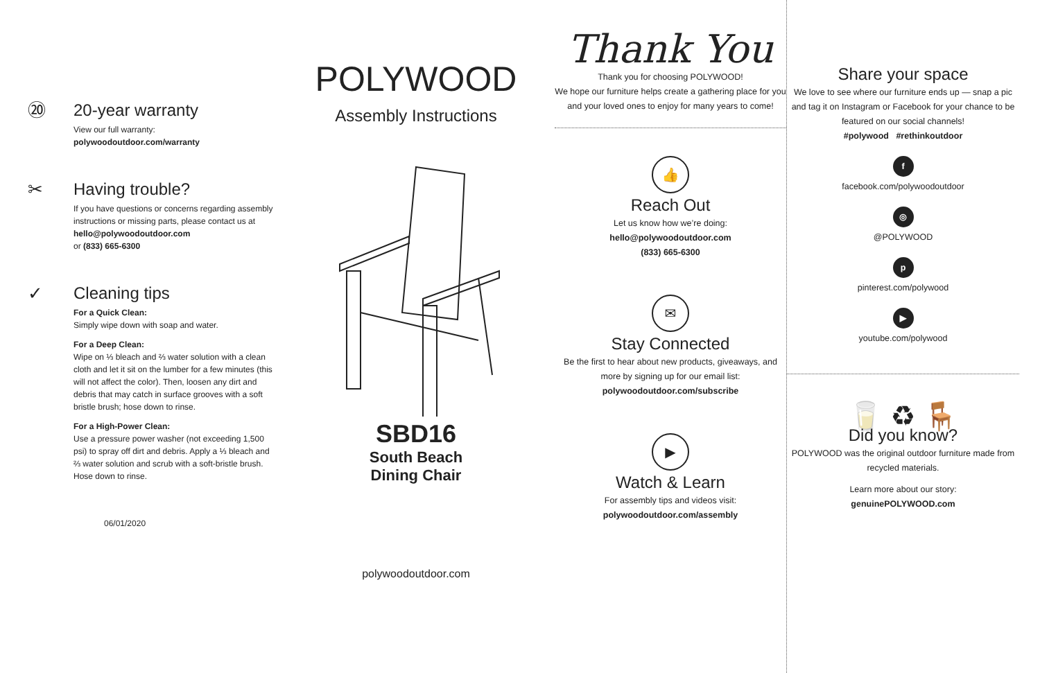⑳ 20-year warranty
View our full warranty:
polywoodoutdoor.com/warranty
✂ Having trouble?
If you have questions or concerns regarding assembly instructions or missing parts, please contact us at
hello@polywoodoutdoor.com
or (833) 665-6300
✓ Cleaning tips
For a Quick Clean:
Simply wipe down with soap and water.
For a Deep Clean:
Wipe on ⅓ bleach and ⅔ water solution with a clean cloth and let it sit on the lumber for a few minutes (this will not affect the color). Then, loosen any dirt and debris that may catch in surface grooves with a soft bristle brush; hose down to rinse.
For a High-Power Clean:
Use a pressure power washer (not exceeding 1,500 psi) to spray off dirt and debris. Apply a ⅓ bleach and ⅔ water solution and scrub with a soft-bristle brush. Hose down to rinse.
06/01/2020
POLYWOOD
Assembly Instructions
SBD16
South Beach
Dining Chair
polywoodoutdoor.com
Thank You
Thank you for choosing POLYWOOD!
We hope our furniture helps create a gathering place for you and your loved ones to enjoy for many years to come!
👍
Reach Out
Let us know how we’re doing:
hello@polywoodoutdoor.com
(833) 665-6300
✉
Stay Connected
Be the first to hear about new products, giveaways, and more by signing up for our email list: polywoodoutdoor.com/subscribe
▶
Watch & Learn
For assembly tips and videos visit:
polywoodoutdoor.com/assembly
Share your space
We love to see where our furniture ends up — snap a pic and tag it on Instagram or Facebook for your chance to be featured on our social channels!
#polywood #rethinkoutdoor
f
facebook.com/polywoodoutdoor
◎
@POLYWOOD
p
pinterest.com/polywood
▶
youtube.com/polywood
🥛 ♻ 🪑
Did you know?
POLYWOOD was the original outdoor furniture made from recycled materials.
Learn more about our story:
genuinePOLYWOOD.com